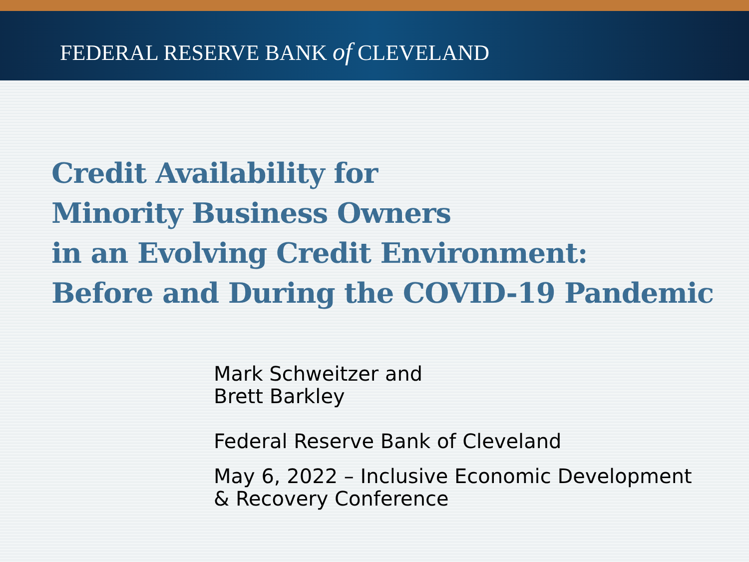FEDERAL RESERVE BANK of CLEVELAND
Credit Availability for
Minority Business Owners
in an Evolving Credit Environment:
Before and During the COVID-19 Pandemic
Mark Schweitzer and
Brett Barkley
Federal Reserve Bank of Cleveland
May 6, 2022 – Inclusive Economic Development
& Recovery Conference